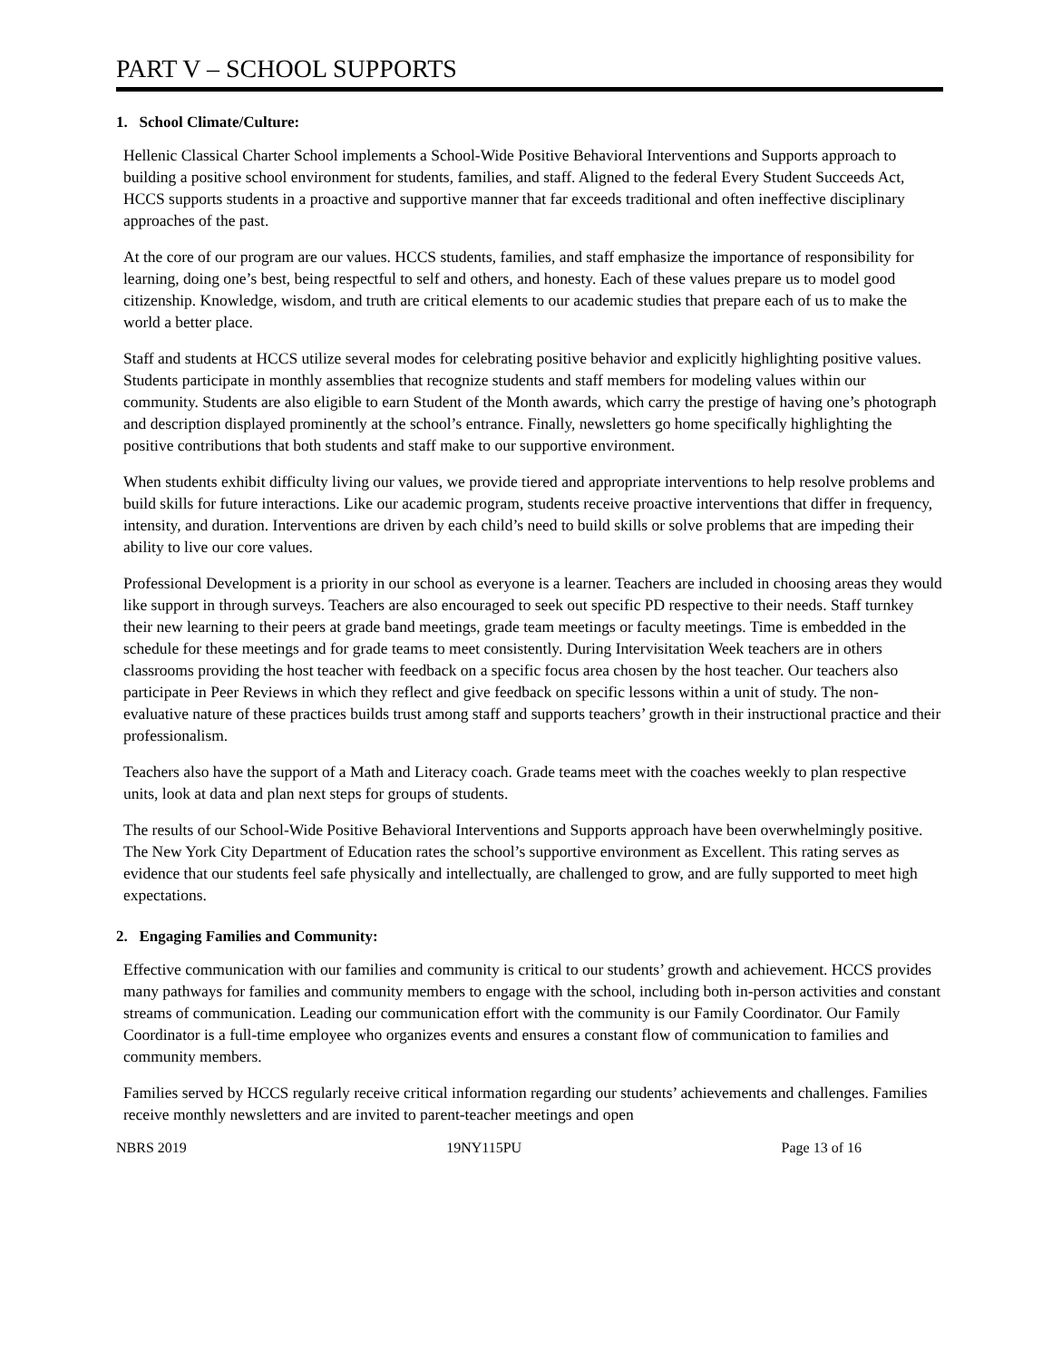PART V – SCHOOL SUPPORTS
1. School Climate/Culture:
Hellenic Classical Charter School implements a School-Wide Positive Behavioral Interventions and Supports approach to building a positive school environment for students, families, and staff. Aligned to the federal Every Student Succeeds Act, HCCS supports students in a proactive and supportive manner that far exceeds traditional and often ineffective disciplinary approaches of the past.
At the core of our program are our values. HCCS students, families, and staff emphasize the importance of responsibility for learning, doing one’s best, being respectful to self and others, and honesty. Each of these values prepare us to model good citizenship. Knowledge, wisdom, and truth are critical elements to our academic studies that prepare each of us to make the world a better place.
Staff and students at HCCS utilize several modes for celebrating positive behavior and explicitly highlighting positive values. Students participate in monthly assemblies that recognize students and staff members for modeling values within our community. Students are also eligible to earn Student of the Month awards, which carry the prestige of having one’s photograph and description displayed prominently at the school’s entrance. Finally, newsletters go home specifically highlighting the positive contributions that both students and staff make to our supportive environment.
When students exhibit difficulty living our values, we provide tiered and appropriate interventions to help resolve problems and build skills for future interactions. Like our academic program, students receive proactive interventions that differ in frequency, intensity, and duration. Interventions are driven by each child’s need to build skills or solve problems that are impeding their ability to live our core values.
Professional Development is a priority in our school as everyone is a learner. Teachers are included in choosing areas they would like support in through surveys. Teachers are also encouraged to seek out specific PD respective to their needs. Staff turnkey their new learning to their peers at grade band meetings, grade team meetings or faculty meetings. Time is embedded in the schedule for these meetings and for grade teams to meet consistently. During Intervisitation Week teachers are in others classrooms providing the host teacher with feedback on a specific focus area chosen by the host teacher. Our teachers also participate in Peer Reviews in which they reflect and give feedback on specific lessons within a unit of study. The non-evaluative nature of these practices builds trust among staff and supports teachers’ growth in their instructional practice and their professionalism.
Teachers also have the support of a Math and Literacy coach. Grade teams meet with the coaches weekly to plan respective units, look at data and plan next steps for groups of students.
The results of our School-Wide Positive Behavioral Interventions and Supports approach have been overwhelmingly positive. The New York City Department of Education rates the school’s supportive environment as Excellent. This rating serves as evidence that our students feel safe physically and intellectually, are challenged to grow, and are fully supported to meet high expectations.
2. Engaging Families and Community:
Effective communication with our families and community is critical to our students’ growth and achievement. HCCS provides many pathways for families and community members to engage with the school, including both in-person activities and constant streams of communication. Leading our communication effort with the community is our Family Coordinator. Our Family Coordinator is a full-time employee who organizes events and ensures a constant flow of communication to families and community members.
Families served by HCCS regularly receive critical information regarding our students’ achievements and challenges. Families receive monthly newsletters and are invited to parent-teacher meetings and open
NBRS 2019 19NY115PU Page 13 of 16